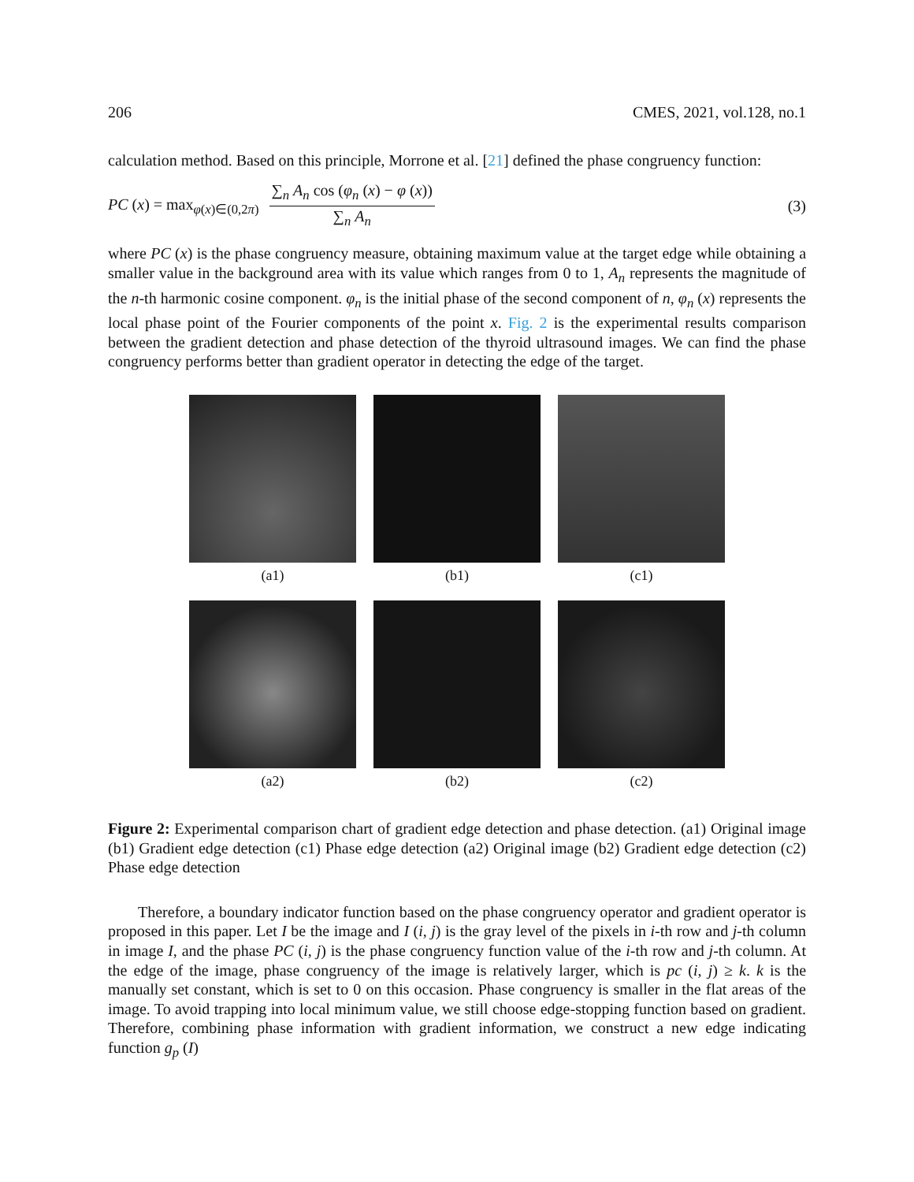206 CMES, 2021, vol.128, no.1
calculation method. Based on this principle, Morrone et al. [21] defined the phase congruency function:
PC (x) = max<sub>φ(x)∈(0,2π)</sub> ∑<sub>n</sub> A<sub>n</sub> cos (φ<sub>n</sub> (x) − φ (x)) ∑<sub>n</sub> A<sub>n</sub> (3)
where PC (x) is the phase congruency measure, obtaining maximum value at the target edge while obtaining a smaller value in the background area with its value which ranges from 0 to 1, A<sub>n</sub> represents the magnitude of the n-th harmonic cosine component. φ<sub>n</sub> is the initial phase of the second component of n, φ<sub>n</sub> (x) represents the local phase point of the Fourier components of the point x. Fig. 2 is the experimental results comparison between the gradient detection and phase detection of the thyroid ultrasound images. We can find the phase congruency performs better than gradient operator in detecting the edge of the target.
(a1)
(b1)
(c1)
(a2)
(b2)
(c2)
Figure 2: Experimental comparison chart of gradient edge detection and phase detection. (a1) Original image (b1) Gradient edge detection (c1) Phase edge detection (a2) Original image (b2) Gradient edge detection (c2) Phase edge detection
Therefore, a boundary indicator function based on the phase congruency operator and gradient operator is proposed in this paper. Let I be the image and I (i, j) is the gray level of the pixels in i-th row and j-th column in image I, and the phase PC (i, j) is the phase congruency function value of the i-th row and j-th column. At the edge of the image, phase congruency of the image is relatively larger, which is pc (i, j) ≥ k. k is the manually set constant, which is set to 0 on this occasion. Phase congruency is smaller in the flat areas of the image. To avoid trapping into local minimum value, we still choose edge-stopping function based on gradient. Therefore, combining phase information with gradient information, we construct a new edge indicating function g<sub>p</sub> (I)